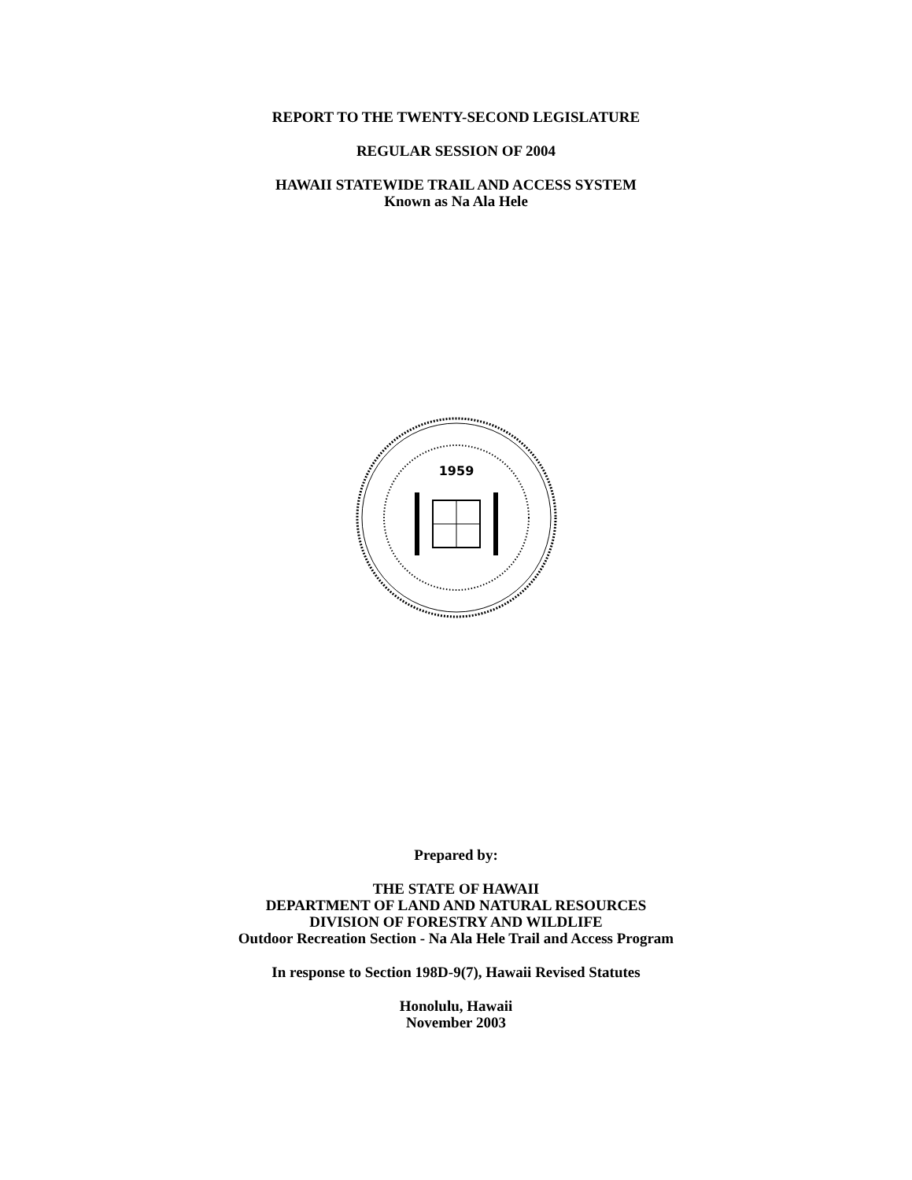REPORT TO THE TWENTY-SECOND LEGISLATURE
REGULAR SESSION OF 2004
HAWAII STATEWIDE TRAIL AND ACCESS SYSTEM
Known as Na Ala Hele
1959
Prepared by:
THE STATE OF HAWAII
DEPARTMENT OF LAND AND NATURAL RESOURCES
DIVISION OF FORESTRY AND WILDLIFE
Outdoor Recreation Section - Na Ala Hele Trail and Access Program
In response to Section 198D-9(7), Hawaii Revised Statutes
Honolulu, Hawaii
November 2003